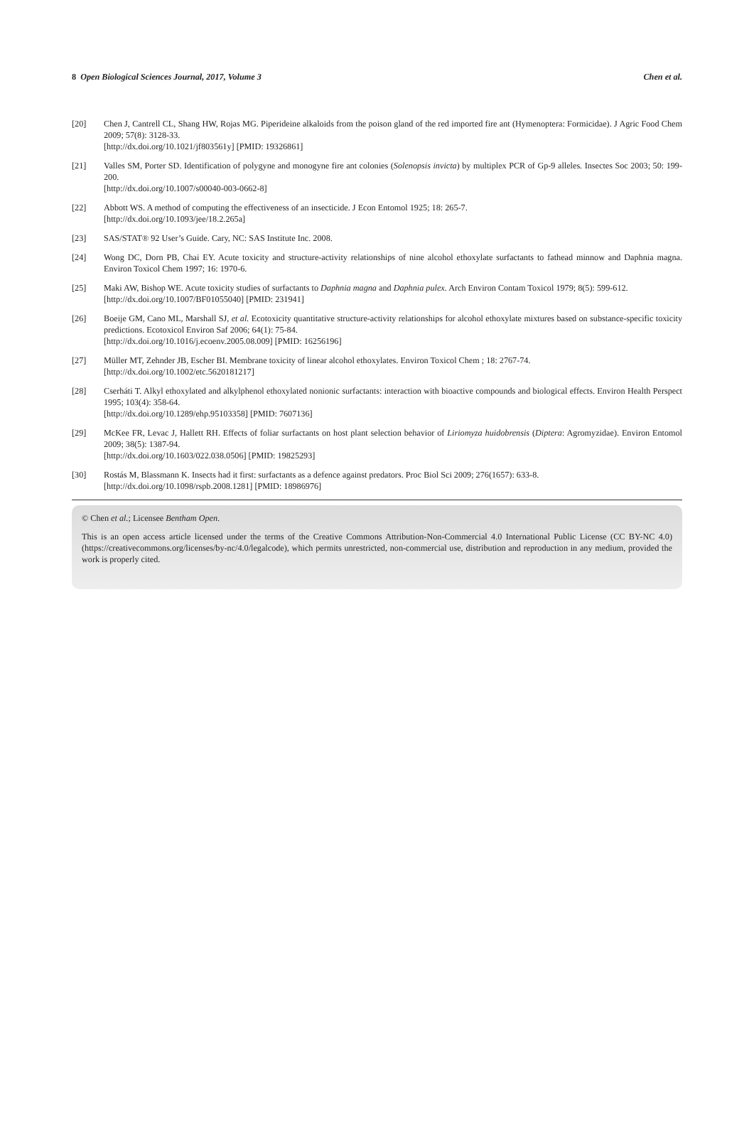8 Open Biological Sciences Journal, 2017, Volume 3 Chen et al.
[20] Chen J, Cantrell CL, Shang HW, Rojas MG. Piperideine alkaloids from the poison gland of the red imported fire ant (Hymenoptera: Formicidae). J Agric Food Chem 2009; 57(8): 3128-33.
[http://dx.doi.org/10.1021/jf803561y] [PMID: 19326861]
[21] Valles SM, Porter SD. Identification of polygyne and monogyne fire ant colonies (Solenopsis invicta) by multiplex PCR of Gp-9 alleles. Insectes Soc 2003; 50: 199-200.
[http://dx.doi.org/10.1007/s00040-003-0662-8]
[22] Abbott WS. A method of computing the effectiveness of an insecticide. J Econ Entomol 1925; 18: 265-7.
[http://dx.doi.org/10.1093/jee/18.2.265a]
[23] SAS/STAT® 92 User’s Guide. Cary, NC: SAS Institute Inc. 2008.
[24] Wong DC, Dorn PB, Chai EY. Acute toxicity and structure-activity relationships of nine alcohol ethoxylate surfactants to fathead minnow and Daphnia magna. Environ Toxicol Chem 1997; 16: 1970-6.
[25] Maki AW, Bishop WE. Acute toxicity studies of surfactants to Daphnia magna and Daphnia pulex. Arch Environ Contam Toxicol 1979; 8(5): 599-612.
[http://dx.doi.org/10.1007/BF01055040] [PMID: 231941]
[26] Boeije GM, Cano ML, Marshall SJ, et al. Ecotoxicity quantitative structure-activity relationships for alcohol ethoxylate mixtures based on substance-specific toxicity predictions. Ecotoxicol Environ Saf 2006; 64(1): 75-84.
[http://dx.doi.org/10.1016/j.ecoenv.2005.08.009] [PMID: 16256196]
[27] Müller MT, Zehnder JB, Escher BI. Membrane toxicity of linear alcohol ethoxylates. Environ Toxicol Chem ; 18: 2767-74.
[http://dx.doi.org/10.1002/etc.5620181217]
[28] Cserháti T. Alkyl ethoxylated and alkylphenol ethoxylated nonionic surfactants: interaction with bioactive compounds and biological effects. Environ Health Perspect 1995; 103(4): 358-64.
[http://dx.doi.org/10.1289/ehp.95103358] [PMID: 7607136]
[29] McKee FR, Levac J, Hallett RH. Effects of foliar surfactants on host plant selection behavior of Liriomyza huidobrensis (Diptera: Agromyzidae). Environ Entomol 2009; 38(5): 1387-94.
[http://dx.doi.org/10.1603/022.038.0506] [PMID: 19825293]
[30] Rostás M, Blassmann K. Insects had it first: surfactants as a defence against predators. Proc Biol Sci 2009; 276(1657): 633-8.
[http://dx.doi.org/10.1098/rspb.2008.1281] [PMID: 18986976]
© Chen et al.; Licensee Bentham Open.
This is an open access article licensed under the terms of the Creative Commons Attribution-Non-Commercial 4.0 International Public License (CC BY-NC 4.0) (https://creativecommons.org/licenses/by-nc/4.0/legalcode), which permits unrestricted, non-commercial use, distribution and reproduction in any medium, provided the work is properly cited.